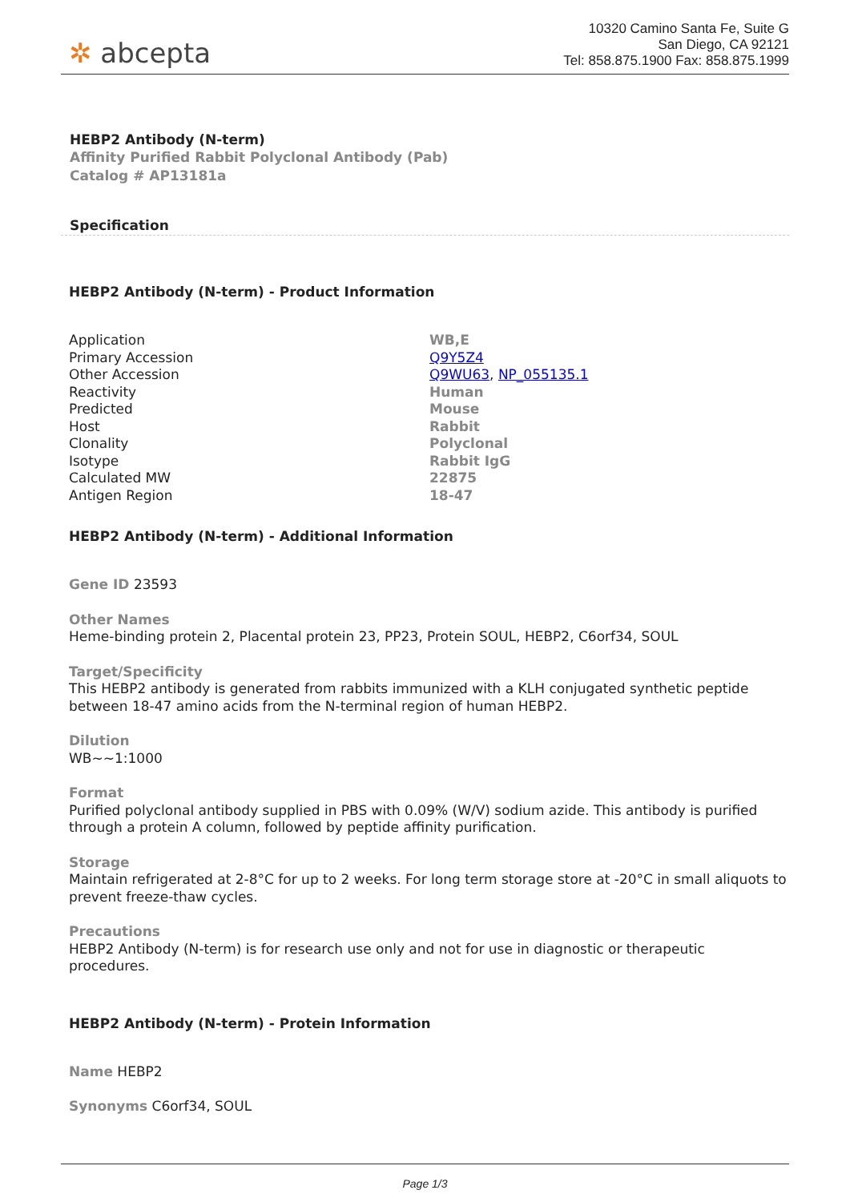✲ abcepta
10320 Camino Santa Fe, Suite G
San Diego, CA 92121
Tel: 858.875.1900 Fax: 858.875.1999
HEBP2 Antibody (N-term)
Affinity Purified Rabbit Polyclonal Antibody (Pab)
Catalog # AP13181a
Specification
HEBP2 Antibody (N-term) - Product Information
| Application | WB,E |
| Primary Accession | Q9Y5Z4 |
| Other Accession | Q9WU63 , NP_055135.1 |
| Reactivity | Human |
| Predicted | Mouse |
| Host | Rabbit |
| Clonality | Polyclonal |
| Isotype | Rabbit IgG |
| Calculated MW | 22875 |
| Antigen Region | 18-47 |
HEBP2 Antibody (N-term) - Additional Information
Gene ID 23593
Other Names
Heme-binding protein 2, Placental protein 23, PP23, Protein SOUL, HEBP2, C6orf34, SOUL
Target/Specificity
This HEBP2 antibody is generated from rabbits immunized with a KLH conjugated synthetic peptide between 18-47 amino acids from the N-terminal region of human HEBP2.
Dilution
WB~~1:1000
Format
Purified polyclonal antibody supplied in PBS with 0.09% (W/V) sodium azide. This antibody is purified through a protein A column, followed by peptide affinity purification.
Storage
Maintain refrigerated at 2-8°C for up to 2 weeks. For long term storage store at -20°C in small aliquots to prevent freeze-thaw cycles.
Precautions
HEBP2 Antibody (N-term) is for research use only and not for use in diagnostic or therapeutic procedures.
HEBP2 Antibody (N-term) - Protein Information
Name HEBP2
Synonyms C6orf34, SOUL
Page 1/3